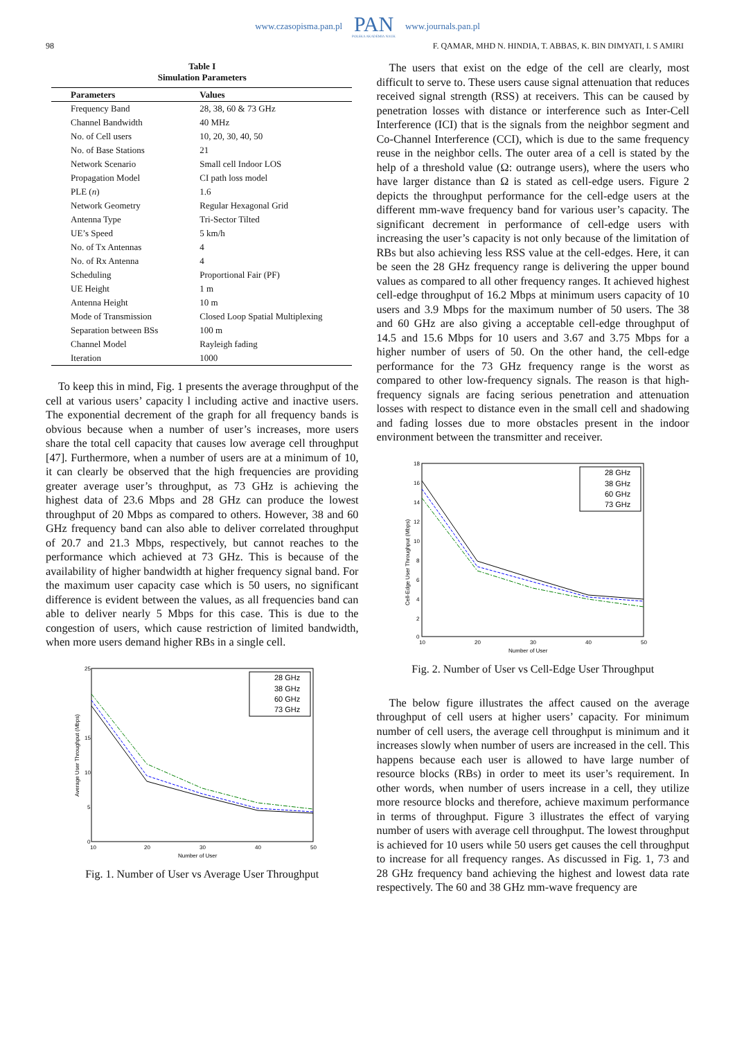www.czasopisma.pan.pl PAN
POLSKA AKADEMIA NAUK www.journals.pan.pl
98 F. QAMAR, MHD N. HINDIA, T. ABBAS, K. BIN DIMYATI, I. S AMIRI
Table I
Simulation Parameters
| Parameters | Values |
| --- | --- |
| Frequency Band | 28, 38, 60 & 73 GHz |
| Channel Bandwidth | 40 MHz |
| No. of Cell users | 10, 20, 30, 40, 50 |
| No. of Base Stations | 21 |
| Network Scenario | Small cell Indoor LOS |
| Propagation Model | CI path loss model |
| PLE ( n ) | 1.6 |
| Network Geometry | Regular Hexagonal Grid |
| Antenna Type | Tri-Sector Tilted |
| UE’s Speed | 5 km/h |
| No. of Tx Antennas | 4 |
| No. of Rx Antenna | 4 |
| Scheduling | Proportional Fair (PF) |
| UE Height | 1 m |
| Antenna Height | 10 m |
| Mode of Transmission | Closed Loop Spatial Multiplexing |
| Separation between BSs | 100 m |
| Channel Model | Rayleigh fading |
| Iteration | 1000 |
To keep this in mind, Fig. 1 presents the average throughput of the cell at various users’ capacity l including active and inactive users. The exponential decrement of the graph for all frequency bands is obvious because when a number of user’s increases, more users share the total cell capacity that causes low average cell throughput [47]. Furthermore, when a number of users are at a minimum of 10, it can clearly be observed that the high frequencies are providing greater average user’s throughput, as 73 GHz is achieving the highest data of 23.6 Mbps and 28 GHz can produce the lowest throughput of 20 Mbps as compared to others. However, 38 and 60 GHz frequency band can also able to deliver correlated throughput of 20.7 and 21.3 Mbps, respectively, but cannot reaches to the performance which achieved at 73 GHz. This is because of the availability of higher bandwidth at higher frequency signal band. For the maximum user capacity case which is 50 users, no significant difference is evident between the values, as all frequencies band can able to deliver nearly 5 Mbps for this case. This is due to the congestion of users, which cause restriction of limited bandwidth, when more users demand higher RBs in a single cell.
25
15
10
5
0
10
20
30
40
50
Number of User
Average User Throughput (Mbps)
28 GHz
38 GHz
60 GHz
73 GHz
Fig. 1. Number of User vs Average User Throughput
The users that exist on the edge of the cell are clearly, most difficult to serve to. These users cause signal attenuation that reduces received signal strength (RSS) at receivers. This can be caused by penetration losses with distance or interference such as Inter-Cell Interference (ICI) that is the signals from the neighbor segment and Co-Channel Interference (CCI), which is due to the same frequency reuse in the neighbor cells. The outer area of a cell is stated by the help of a threshold value (Ω: outrange users), where the users who have larger distance than Ω is stated as cell-edge users. Figure 2 depicts the throughput performance for the cell-edge users at the different mm-wave frequency band for various user’s capacity. The significant decrement in performance of cell-edge users with increasing the user’s capacity is not only because of the limitation of RBs but also achieving less RSS value at the cell-edges. Here, it can be seen the 28 GHz frequency range is delivering the upper bound values as compared to all other frequency ranges. It achieved highest cell-edge throughput of 16.2 Mbps at minimum users capacity of 10 users and 3.9 Mbps for the maximum number of 50 users. The 38 and 60 GHz are also giving a acceptable cell-edge throughput of 14.5 and 15.6 Mbps for 10 users and 3.67 and 3.75 Mbps for a higher number of users of 50. On the other hand, the cell-edge performance for the 73 GHz frequency range is the worst as compared to other low-frequency signals. The reason is that high-frequency signals are facing serious penetration and attenuation losses with respect to distance even in the small cell and shadowing and fading losses due to more obstacles present in the indoor environment between the transmitter and receiver.
18
16
14
12
10
8
6
4
2
0
10
20
30
40
50
Number of User
Cell-Edge User Throughput (Mbps)
28 GHz
38 GHz
60 GHz
73 GHz
Fig. 2. Number of User vs Cell-Edge User Throughput
The below figure illustrates the affect caused on the average throughput of cell users at higher users’ capacity. For minimum number of cell users, the average cell throughput is minimum and it increases slowly when number of users are increased in the cell. This happens because each user is allowed to have large number of resource blocks (RBs) in order to meet its user’s requirement. In other words, when number of users increase in a cell, they utilize more resource blocks and therefore, achieve maximum performance in terms of throughput. Figure 3 illustrates the effect of varying number of users with average cell throughput. The lowest throughput is achieved for 10 users while 50 users get causes the cell throughput to increase for all frequency ranges. As discussed in Fig. 1, 73 and 28 GHz frequency band achieving the highest and lowest data rate respectively. The 60 and 38 GHz mm-wave frequency are